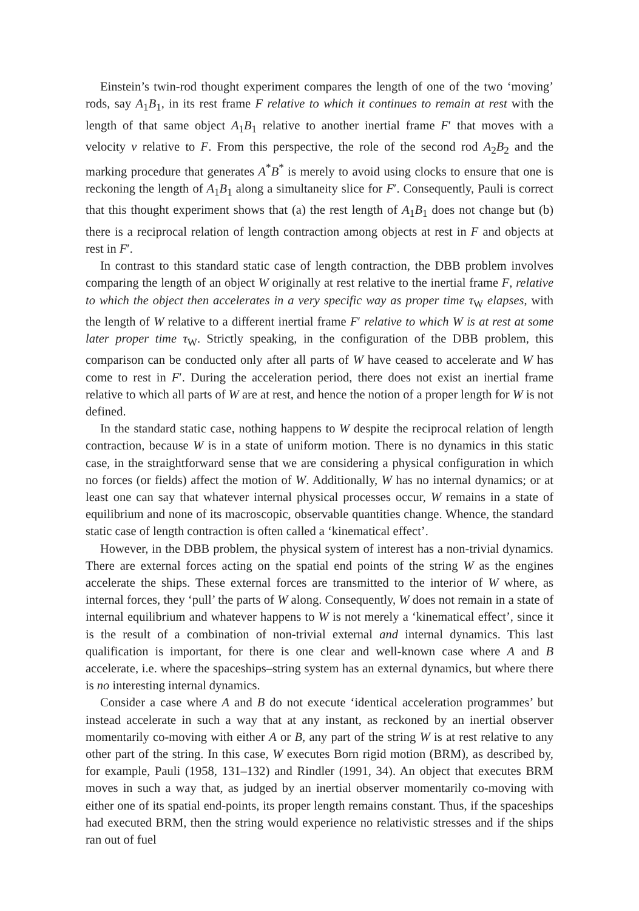Einstein’s twin-rod thought experiment compares the length of one of the two ‘moving’ rods, say A<sub>1</sub>B<sub>1</sub>, in its rest frame F relative to which it continues to remain at rest with the length of that same object A<sub>1</sub>B<sub>1</sub> relative to another inertial frame F′ that moves with a velocity v relative to F. From this perspective, the role of the second rod A<sub>2</sub>B<sub>2</sub> and the marking procedure that generates A<sup>*</sup>B<sup>*</sup> is merely to avoid using clocks to ensure that one is reckoning the length of A<sub>1</sub>B<sub>1</sub> along a simultaneity slice for F′. Consequently, Pauli is correct that this thought experiment shows that (a) the rest length of A<sub>1</sub>B<sub>1</sub> does not change but (b) there is a reciprocal relation of length contraction among objects at rest in F and objects at rest in F′.
In contrast to this standard static case of length contraction, the DBB problem involves comparing the length of an object W originally at rest relative to the inertial frame F, relative to which the object then accelerates in a very specific way as proper time τ<sub>W</sub> elapses, with the length of W relative to a different inertial frame F′ relative to which W is at rest at some later proper time τ<sub>W</sub>. Strictly speaking, in the configuration of the DBB problem, this comparison can be conducted only after all parts of W have ceased to accelerate and W has come to rest in F′. During the acceleration period, there does not exist an inertial frame relative to which all parts of W are at rest, and hence the notion of a proper length for W is not defined.
In the standard static case, nothing happens to W despite the reciprocal relation of length contraction, because W is in a state of uniform motion. There is no dynamics in this static case, in the straightforward sense that we are considering a physical configuration in which no forces (or fields) affect the motion of W. Additionally, W has no internal dynamics; or at least one can say that whatever internal physical processes occur, W remains in a state of equilibrium and none of its macroscopic, observable quantities change. Whence, the standard static case of length contraction is often called a ‘kinematical effect’.
However, in the DBB problem, the physical system of interest has a non-trivial dynamics. There are external forces acting on the spatial end points of the string W as the engines accelerate the ships. These external forces are transmitted to the interior of W where, as internal forces, they ‘pull’ the parts of W along. Consequently, W does not remain in a state of internal equilibrium and whatever happens to W is not merely a ‘kinematical effect’, since it is the result of a combination of non-trivial external and internal dynamics. This last qualification is important, for there is one clear and well-known case where A and B accelerate, i.e. where the spaceships–string system has an external dynamics, but where there is no interesting internal dynamics.
Consider a case where A and B do not execute ‘identical acceleration programmes’ but instead accelerate in such a way that at any instant, as reckoned by an inertial observer momentarily co-moving with either A or B, any part of the string W is at rest relative to any other part of the string. In this case, W executes Born rigid motion (BRM), as described by, for example, Pauli (1958, 131–132) and Rindler (1991, 34). An object that executes BRM moves in such a way that, as judged by an inertial observer momentarily co-moving with either one of its spatial end-points, its proper length remains constant. Thus, if the spaceships had executed BRM, then the string would experience no relativistic stresses and if the ships ran out of fuel